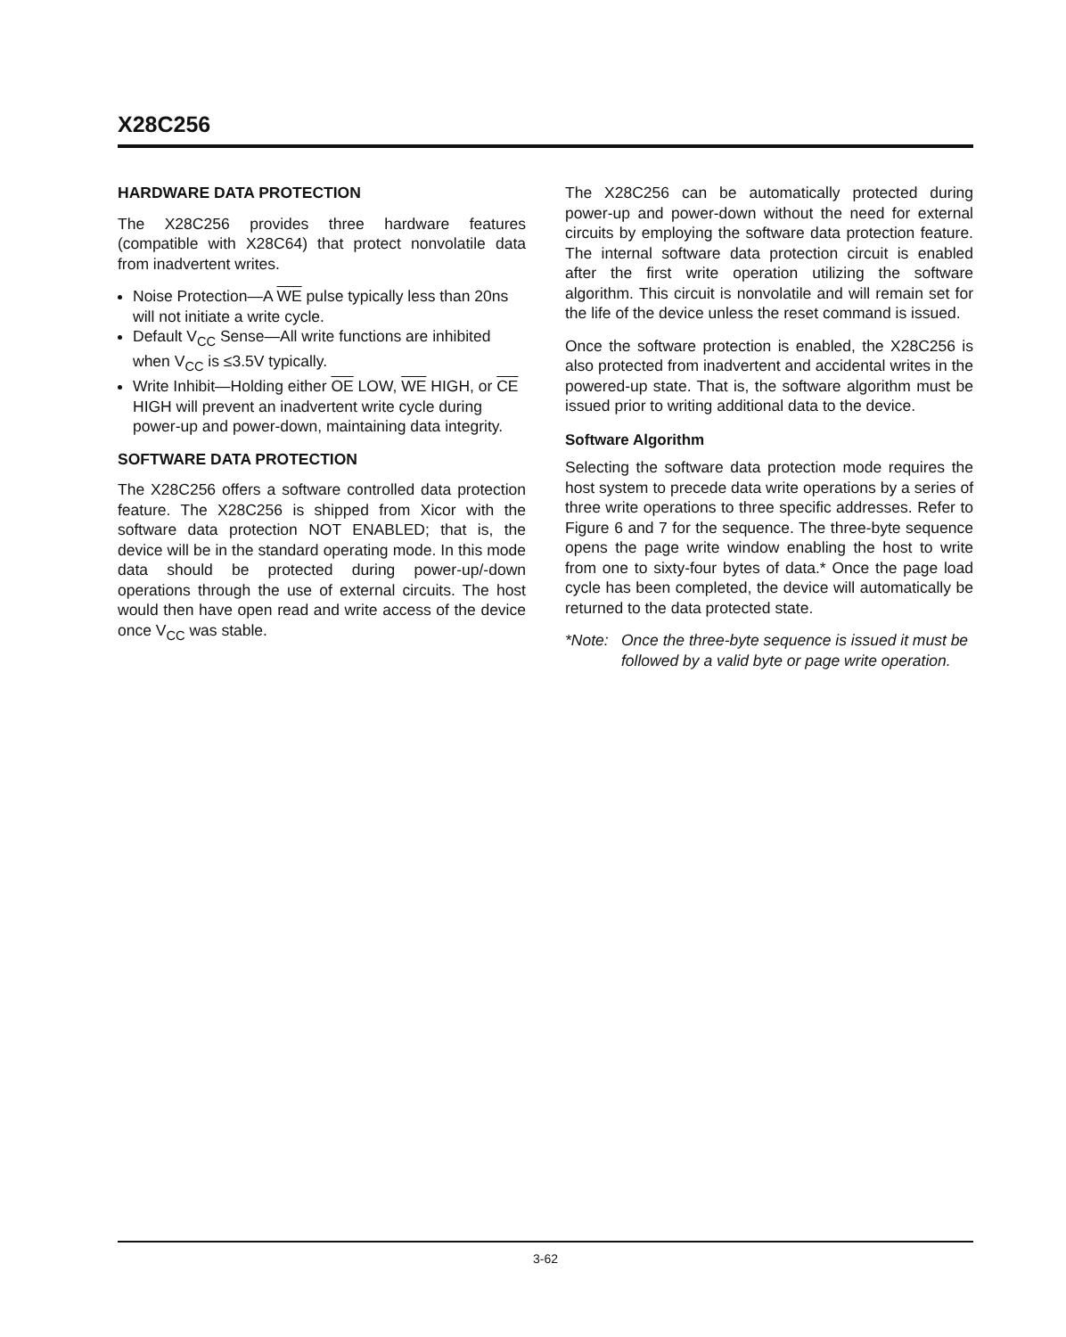X28C256
HARDWARE DATA PROTECTION
The X28C256 provides three hardware features (compatible with X28C64) that protect nonvolatile data from inadvertent writes.
Noise Protection—A WE pulse typically less than 20ns will not initiate a write cycle.
Default V<sub>CC</sub> Sense—All write functions are inhibited when V<sub>CC</sub> is ≤3.5V typically.
Write Inhibit—Holding either OE LOW, WE HIGH, or CE HIGH will prevent an inadvertent write cycle during power-up and power-down, maintaining data integrity.
SOFTWARE DATA PROTECTION
The X28C256 offers a software controlled data protection feature. The X28C256 is shipped from Xicor with the software data protection NOT ENABLED; that is, the device will be in the standard operating mode. In this mode data should be protected during power-up/-down operations through the use of external circuits. The host would then have open read and write access of the device once V<sub>CC</sub> was stable.
The X28C256 can be automatically protected during power-up and power-down without the need for external circuits by employing the software data protection feature. The internal software data protection circuit is enabled after the first write operation utilizing the software algorithm. This circuit is nonvolatile and will remain set for the life of the device unless the reset command is issued.
Once the software protection is enabled, the X28C256 is also protected from inadvertent and accidental writes in the powered-up state. That is, the software algorithm must be issued prior to writing additional data to the device.
Software Algorithm
Selecting the software data protection mode requires the host system to precede data write operations by a series of three write operations to three specific addresses. Refer to Figure 6 and 7 for the sequence. The three-byte sequence opens the page write window enabling the host to write from one to sixty-four bytes of data.* Once the page load cycle has been completed, the device will automatically be returned to the data protected state.
*Note: Once the three-byte sequence is issued it must be followed by a valid byte or page write operation.
3-62